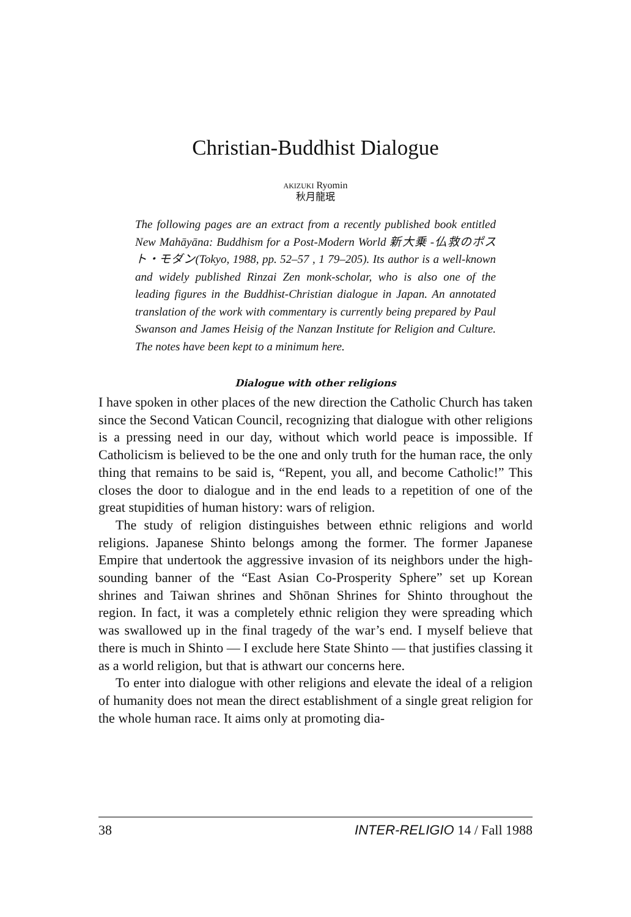Christian-Buddhist Dialogue
AKIZUKI Ryomin
秋月龍珉
The following pages are an extract from a recently published book entitled New Mahāyāna: Buddhism for a Post-Modern World 新大乗 -仏救のポスト・モダン(Tokyo, 1988, pp. 52–57 , 1 79–205). Its author is a well-known and widely published Rinzai Zen monk-scholar, who is also one of the leading figures in the Buddhist-Christian dialogue in Japan. An annotated translation of the work with commentary is currently being prepared by Paul Swanson and James Heisig of the Nanzan Institute for Religion and Culture. The notes have been kept to a minimum here.
Dialogue with other religions
I have spoken in other places of the new direction the Catholic Church has taken since the Second Vatican Council, recognizing that dialogue with other religions is a pressing need in our day, without which world peace is impossible. If Catholicism is believed to be the one and only truth for the human race, the only thing that remains to be said is, “Repent, you all, and become Catholic!” This closes the door to dialogue and in the end leads to a repetition of one of the great stupidities of human history: wars of religion.
The study of religion distinguishes between ethnic religions and world religions. Japanese Shinto belongs among the former. The former Japanese Empire that undertook the aggressive invasion of its neighbors under the high-sounding banner of the “East Asian Co-Prosperity Sphere” set up Korean shrines and Taiwan shrines and Shōnan Shrines for Shinto throughout the region. In fact, it was a completely ethnic religion they were spreading which was swallowed up in the final tragedy of the war’s end. I myself believe that there is much in Shinto — I exclude here State Shinto — that justifies classing it as a world religion, but that is athwart our concerns here.
To enter into dialogue with other religions and elevate the ideal of a religion of humanity does not mean the direct establishment of a single great religion for the whole human race. It aims only at promoting dia-
38 INTER-RELIGIO 14 / Fall 1988